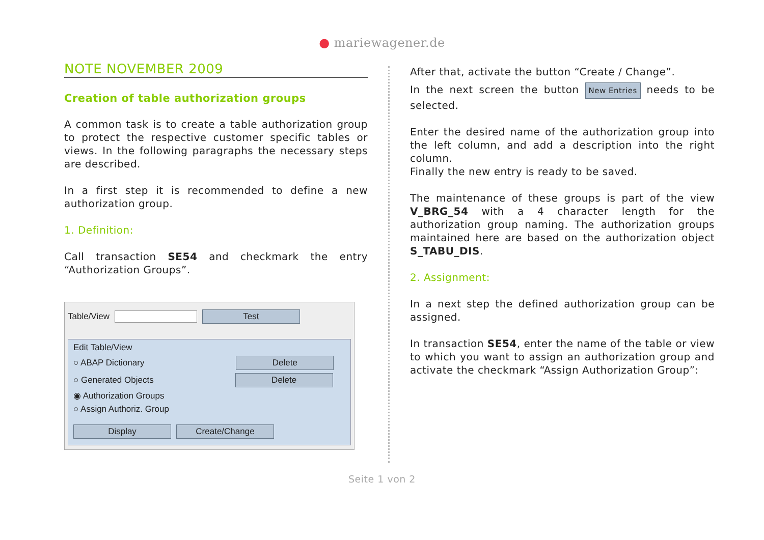● mariewagener.de
NOTE NOVEMBER 2009
Creation of table authorization groups
A common task is to create a table authorization group to protect the respective customer specific tables or views. In the following paragraphs the necessary steps are described.
In a first step it is recommended to define a new authorization group.
1. Definition:
Call transaction SE54 and checkmark the entry “Authorization Groups”.
Table/View Test
Edit Table/View
○ ABAP Dictionary Delete
○ Generated Objects Delete
◉ Authorization Groups
○ Assign Authoriz. Group
Display Create/Change
After that, activate the button “Create / Change”.
In the next screen the button New Entries needs to be selected.
Enter the desired name of the authorization group into the left column, and add a description into the right column.
Finally the new entry is ready to be saved.
The maintenance of these groups is part of the view V_BRG_54 with a 4 character length for the authorization group naming. The authorization groups maintained here are based on the authorization object S_TABU_DIS.
2. Assignment:
In a next step the defined authorization group can be assigned.
In transaction SE54, enter the name of the table or view to which you want to assign an authorization group and activate the checkmark “Assign Authorization Group”:
Seite 1 von 2